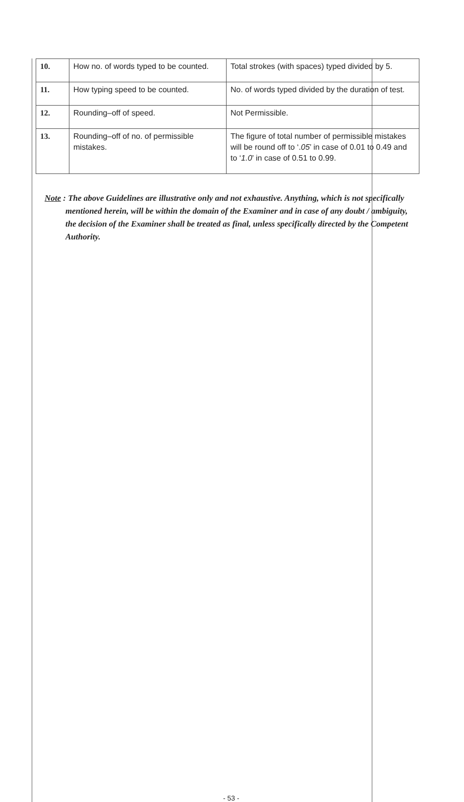| 10. | How no. of words typed to be counted. | Total strokes (with spaces) typed divided by 5. |
| 11. | How typing speed to be counted. | No. of words typed divided by the duration of test. |
| 12. | Rounding–off of speed. | Not Permissible. |
| 13. | Rounding–off of no. of permissible mistakes. | The figure of total number of permissible mistakes will be round off to ‘. 05 ’ in case of 0.01 to 0.49 and to ‘ 1.0 ’ in case of 0.51 to 0.99. |
Note : The above Guidelines are illustrative only and not exhaustive. Anything, which is not specifically mentioned herein, will be within the domain of the Examiner and in case of any doubt / ambiguity, the decision of the Examiner shall be treated as final, unless specifically directed by the Competent Authority.
- 53 -